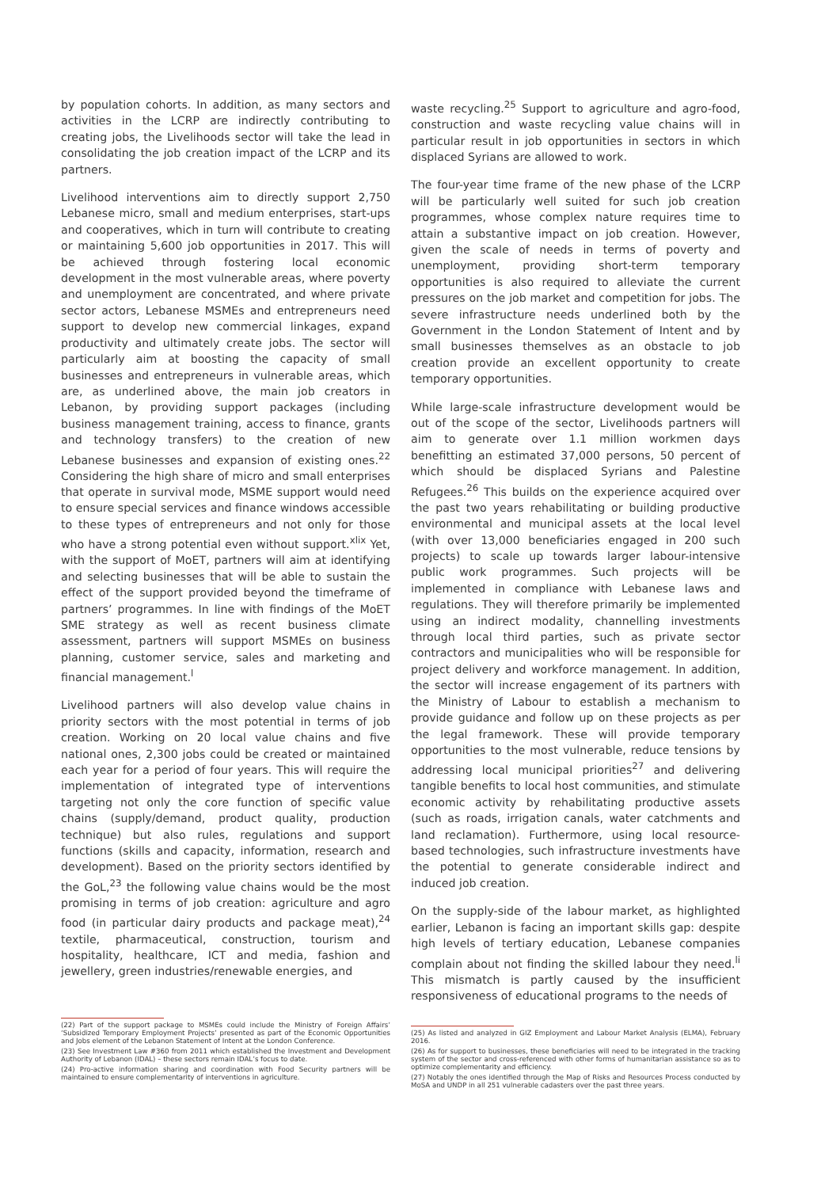by population cohorts. In addition, as many sectors and activities in the LCRP are indirectly contributing to creating jobs, the Livelihoods sector will take the lead in consolidating the job creation impact of the LCRP and its partners.
Livelihood interventions aim to directly support 2,750 Lebanese micro, small and medium enterprises, start-ups and cooperatives, which in turn will contribute to creating or maintaining 5,600 job opportunities in 2017. This will be achieved through fostering local economic development in the most vulnerable areas, where poverty and unemployment are concentrated, and where private sector actors, Lebanese MSMEs and entrepreneurs need support to develop new commercial linkages, expand productivity and ultimately create jobs. The sector will particularly aim at boosting the capacity of small businesses and entrepreneurs in vulnerable areas, which are, as underlined above, the main job creators in Lebanon, by providing support packages (including business management training, access to finance, grants and technology transfers) to the creation of new Lebanese businesses and expansion of existing ones.<sup>22</sup> Considering the high share of micro and small enterprises that operate in survival mode, MSME support would need to ensure special services and finance windows accessible to these types of entrepreneurs and not only for those who have a strong potential even without support.<sup>xlix</sup> Yet, with the support of MoET, partners will aim at identifying and selecting businesses that will be able to sustain the effect of the support provided beyond the timeframe of partners’ programmes. In line with findings of the MoET SME strategy as well as recent business climate assessment, partners will support MSMEs on business planning, customer service, sales and marketing and financial management.<sup>l</sup>
Livelihood partners will also develop value chains in priority sectors with the most potential in terms of job creation. Working on 20 local value chains and five national ones, 2,300 jobs could be created or maintained each year for a period of four years. This will require the implementation of integrated type of interventions targeting not only the core function of specific value chains (supply/demand, product quality, production technique) but also rules, regulations and support functions (skills and capacity, information, research and development). Based on the priority sectors identified by the GoL,<sup>23</sup> the following value chains would be the most promising in terms of job creation: agriculture and agro food (in particular dairy products and package meat),<sup>24</sup> textile, pharmaceutical, construction, tourism and hospitality, healthcare, ICT and media, fashion and jewellery, green industries/renewable energies, and
(22) Part of the support package to MSMEs could include the Ministry of Foreign Affairs’ ‘Subsidized Temporary Employment Projects’ presented as part of the Economic Opportunities and Jobs element of the Lebanon Statement of Intent at the London Conference.
(23) See Investment Law #360 from 2011 which established the Investment and Development Authority of Lebanon (IDAL) – these sectors remain IDAL’s focus to date.
(24) Pro-active information sharing and coordination with Food Security partners will be maintained to ensure complementarity of interventions in agriculture.
waste recycling.<sup>25</sup> Support to agriculture and agro-food, construction and waste recycling value chains will in particular result in job opportunities in sectors in which displaced Syrians are allowed to work.
The four-year time frame of the new phase of the LCRP will be particularly well suited for such job creation programmes, whose complex nature requires time to attain a substantive impact on job creation. However, given the scale of needs in terms of poverty and unemployment, providing short-term temporary opportunities is also required to alleviate the current pressures on the job market and competition for jobs. The severe infrastructure needs underlined both by the Government in the London Statement of Intent and by small businesses themselves as an obstacle to job creation provide an excellent opportunity to create temporary opportunities.
While large-scale infrastructure development would be out of the scope of the sector, Livelihoods partners will aim to generate over 1.1 million workmen days benefitting an estimated 37,000 persons, 50 percent of which should be displaced Syrians and Palestine Refugees.<sup>26</sup> This builds on the experience acquired over the past two years rehabilitating or building productive environmental and municipal assets at the local level (with over 13,000 beneficiaries engaged in 200 such projects) to scale up towards larger labour-intensive public work programmes. Such projects will be implemented in compliance with Lebanese laws and regulations. They will therefore primarily be implemented using an indirect modality, channelling investments through local third parties, such as private sector contractors and municipalities who will be responsible for project delivery and workforce management. In addition, the sector will increase engagement of its partners with the Ministry of Labour to establish a mechanism to provide guidance and follow up on these projects as per the legal framework. These will provide temporary opportunities to the most vulnerable, reduce tensions by addressing local municipal priorities<sup>27</sup> and delivering tangible benefits to local host communities, and stimulate economic activity by rehabilitating productive assets (such as roads, irrigation canals, water catchments and land reclamation). Furthermore, using local resource-based technologies, such infrastructure investments have the potential to generate considerable indirect and induced job creation.
On the supply-side of the labour market, as highlighted earlier, Lebanon is facing an important skills gap: despite high levels of tertiary education, Lebanese companies complain about not finding the skilled labour they need.<sup>li</sup> This mismatch is partly caused by the insufficient responsiveness of educational programs to the needs of
(25) As listed and analyzed in GIZ Employment and Labour Market Analysis (ELMA), February 2016.
(26) As for support to businesses, these beneficiaries will need to be integrated in the tracking system of the sector and cross-referenced with other forms of humanitarian assistance so as to optimize complementarity and efficiency.
(27) Notably the ones identified through the Map of Risks and Resources Process conducted by MoSA and UNDP in all 251 vulnerable cadasters over the past three years.